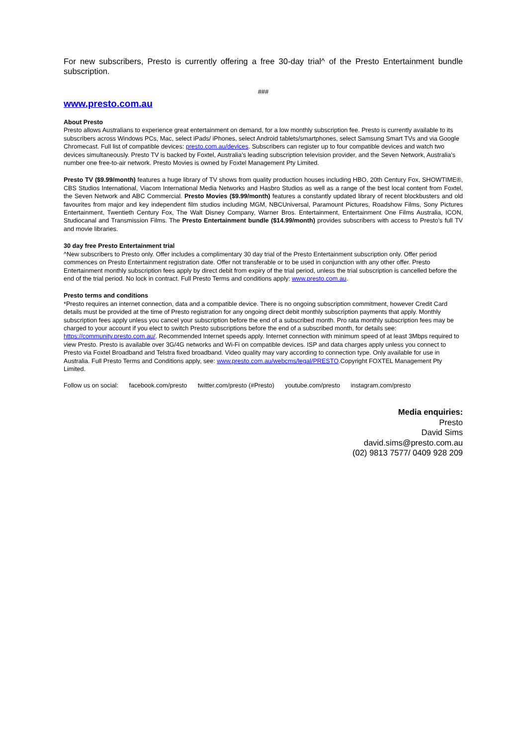For new subscribers, Presto is currently offering a free 30-day trial^ of the Presto Entertainment bundle subscription.
###
www.presto.com.au
About Presto
Presto allows Australians to experience great entertainment on demand, for a low monthly subscription fee. Presto is currently available to its subscribers across Windows PCs, Mac, select iPads/ iPhones, select Android tablets/smartphones, select Samsung Smart TVs and via Google Chromecast. Full list of compatible devices: presto.com.au/devices. Subscribers can register up to four compatible devices and watch two devices simultaneously. Presto TV is backed by Foxtel, Australia’s leading subscription television provider, and the Seven Network, Australia’s number one free-to-air network. Presto Movies is owned by Foxtel Management Pty Limited.
Presto TV ($9.99/month) features a huge library of TV shows from quality production houses including HBO, 20th Century Fox, SHOWTIME®, CBS Studios International, Viacom International Media Networks and Hasbro Studios as well as a range of the best local content from Foxtel, the Seven Network and ABC Commercial. Presto Movies ($9.99/month) features a constantly updated library of recent blockbusters and old favourites from major and key independent film studios including MGM, NBCUniversal, Paramount Pictures, Roadshow Films, Sony Pictures Entertainment, Twentieth Century Fox, The Walt Disney Company, Warner Bros. Entertainment, Entertainment One Films Australia, ICON, Studiocanal and Transmission Films. The Presto Entertainment bundle ($14.99/month) provides subscribers with access to Presto’s full TV and movie libraries.
30 day free Presto Entertainment trial
^New subscribers to Presto only. Offer includes a complimentary 30 day trial of the Presto Entertainment subscription only. Offer period commences on Presto Entertainment registration date. Offer not transferable or to be used in conjunction with any other offer. Presto Entertainment monthly subscription fees apply by direct debit from expiry of the trial period, unless the trial subscription is cancelled before the end of the trial period. No lock in contract. Full Presto Terms and conditions apply: www.presto.com.au.
Presto terms and conditions
*Presto requires an internet connection, data and a compatible device. There is no ongoing subscription commitment, however Credit Card details must be provided at the time of Presto registration for any ongoing direct debit monthly subscription payments that apply. Monthly subscription fees apply unless you cancel your subscription before the end of a subscribed month. Pro rata monthly subscription fees may be charged to your account if you elect to switch Presto subscriptions before the end of a subscribed month, for details see: https://community.presto.com.au/. Recommended Internet speeds apply. Internet connection with minimum speed of at least 3Mbps required to view Presto. Presto is available over 3G/4G networks and Wi-Fi on compatible devices. ISP and data charges apply unless you connect to Presto via Foxtel Broadband and Telstra fixed broadband. Video quality may vary according to connection type. Only available for use in Australia. Full Presto Terms and Conditions apply, see: www.presto.com.au/webcms/legal/PRESTO.Copyright FOXTEL Management Pty Limited.
Follow us on social: facebook.com/presto twitter.com/presto (#Presto) youtube.com/presto instagram.com/presto
Media enquiries:
Presto
David Sims
david.sims@presto.com.au
(02) 9813 7577/ 0409 928 209